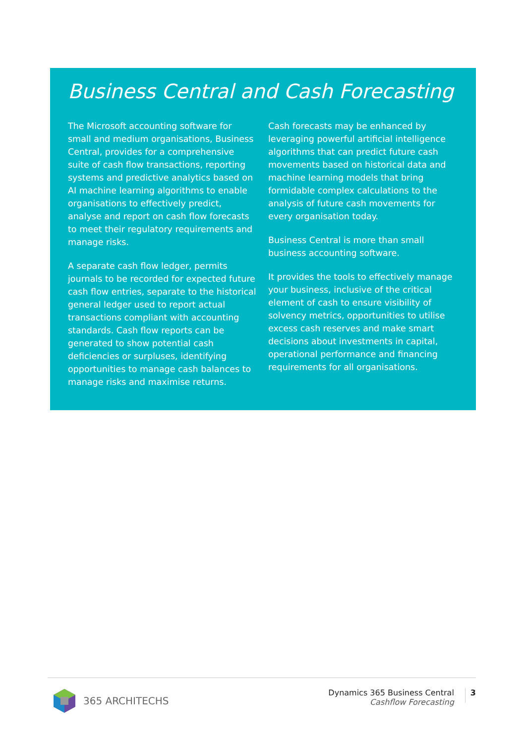Business Central and Cash Forecasting
The Microsoft accounting software for small and medium organisations, Business Central, provides for a comprehensive suite of cash flow transactions, reporting systems and predictive analytics based on AI machine learning algorithms to enable organisations to effectively predict, analyse and report on cash flow forecasts to meet their regulatory requirements and manage risks.
A separate cash flow ledger, permits journals to be recorded for expected future cash flow entries, separate to the historical general ledger used to report actual transactions compliant with accounting standards. Cash flow reports can be generated to show potential cash deficiencies or surpluses, identifying opportunities to manage cash balances to manage risks and maximise returns.
Cash forecasts may be enhanced by leveraging powerful artificial intelligence algorithms that can predict future cash movements based on historical data and machine learning models that bring formidable complex calculations to the analysis of future cash movements for every organisation today.
Business Central is more than small business accounting software.
It provides the tools to effectively manage your business, inclusive of the critical element of cash to ensure visibility of solvency metrics, opportunities to utilise excess cash reserves and make smart decisions about investments in capital, operational performance and financing requirements for all organisations.
365 ARCHITECHS
Dynamics 365 Business Central
Cashflow Forecasting
3